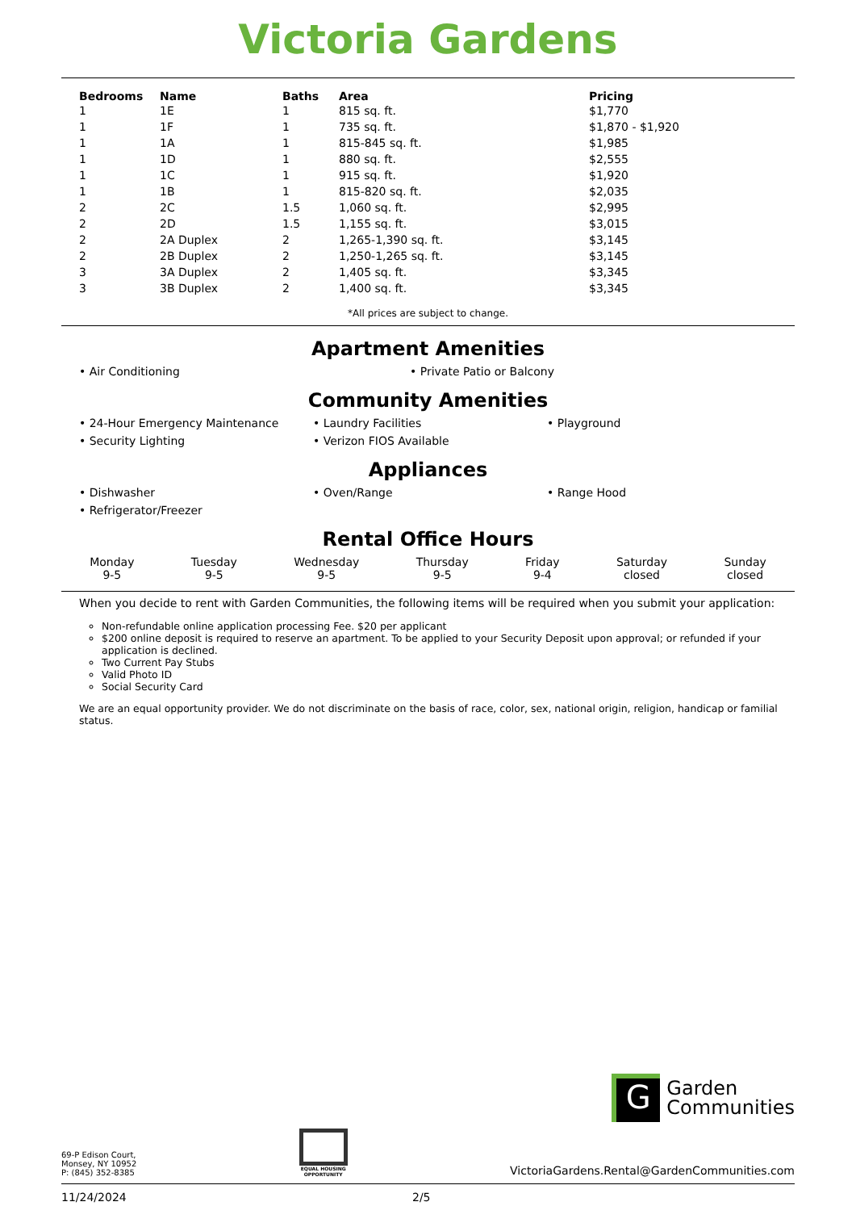Victoria Gardens
| Bedrooms | Name | Baths | Area | Pricing |
| --- | --- | --- | --- | --- |
| 1 | 1E | 1 | 815 sq. ft. | $1,770 |
| 1 | 1F | 1 | 735 sq. ft. | $1,870 - $1,920 |
| 1 | 1A | 1 | 815-845 sq. ft. | $1,985 |
| 1 | 1D | 1 | 880 sq. ft. | $2,555 |
| 1 | 1C | 1 | 915 sq. ft. | $1,920 |
| 1 | 1B | 1 | 815-820 sq. ft. | $2,035 |
| 2 | 2C | 1.5 | 1,060 sq. ft. | $2,995 |
| 2 | 2D | 1.5 | 1,155 sq. ft. | $3,015 |
| 2 | 2A Duplex | 2 | 1,265-1,390 sq. ft. | $3,145 |
| 2 | 2B Duplex | 2 | 1,250-1,265 sq. ft. | $3,145 |
| 3 | 3A Duplex | 2 | 1,405 sq. ft. | $3,345 |
| 3 | 3B Duplex | 2 | 1,400 sq. ft. | $3,345 |
*All prices are subject to change.
Apartment Amenities
• Air Conditioning
• Private Patio or Balcony
Community Amenities
• 24-Hour Emergency Maintenance
• Laundry Facilities
• Playground
• Security Lighting
• Verizon FIOS Available
Appliances
• Dishwasher
• Oven/Range
• Range Hood
• Refrigerator/Freezer
Rental Office Hours
Monday
9-5
Tuesday
9-5
Wednesday
9-5
Thursday
9-5
Friday
9-4
Saturday
closed
Sunday
closed
When you decide to rent with Garden Communities, the following items will be required when you submit your application:
Non-refundable online application processing Fee. $20 per applicant
$200 online deposit is required to reserve an apartment. To be applied to your Security Deposit upon approval; or refunded if your application is declined.
Two Current Pay Stubs
Valid Photo ID
Social Security Card
We are an equal opportunity provider. We do not discriminate on the basis of race, color, sex, national origin, religion, handicap or familial status.
G
Garden
Communities
69-P Edison Court,
Monsey, NY 10952
P: (845) 352-8385
EQUAL HOUSING
OPPORTUNITY
VictoriaGardens.Rental@GardenCommunities.com
11/24/2024 2/5